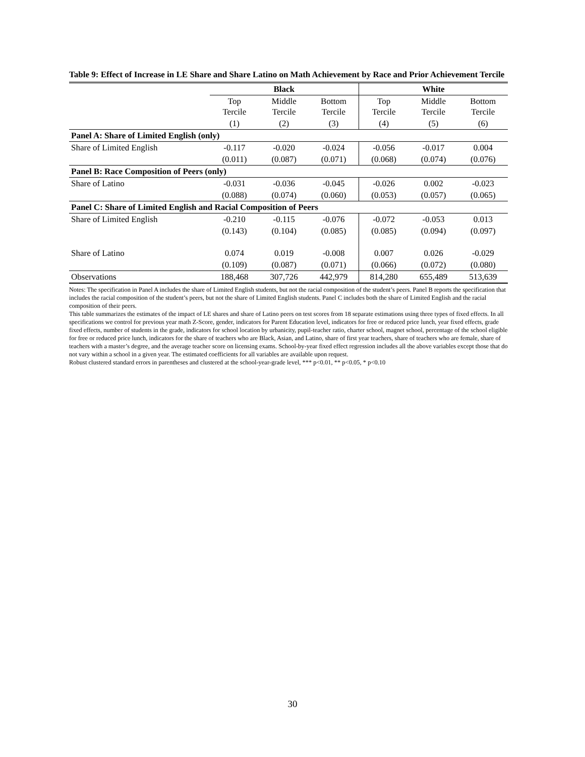Table 9: Effect of Increase in LE Share and Share Latino on Math Achievement by Race and Prior Achievement Tercile
| | Black | | | White | | |
| --- | --- | --- | --- | --- | --- | --- |
| | Top Tercile | Middle Tercile | Bottom Tercile | Top Tercile | Middle Tercile | Bottom Tercile |
| | (1) | (2) | (3) | (4) | (5) | (6) |
| Panel A: Share of Limited English (only) | | | | | | |
| Share of Limited English | -0.117 | -0.020 | -0.024 | -0.056 | -0.017 | 0.004 |
| | (0.011) | (0.087) | (0.071) | (0.068) | (0.074) | (0.076) |
| Panel B: Race Composition of Peers (only) | | | | | | |
| Share of Latino | -0.031 | -0.036 | -0.045 | -0.026 | 0.002 | -0.023 |
| | (0.088) | (0.074) | (0.060) | (0.053) | (0.057) | (0.065) |
| Panel C: Share of Limited English and Racial Composition of Peers | | | | | | |
| Share of Limited English | -0.210 | -0.115 | -0.076 | -0.072 | -0.053 | 0.013 |
| | (0.143) | (0.104) | (0.085) | (0.085) | (0.094) | (0.097) |
| Share of Latino | 0.074 | 0.019 | -0.008 | 0.007 | 0.026 | -0.029 |
| | (0.109) | (0.087) | (0.071) | (0.066) | (0.072) | (0.080) |
| Observations | 188,468 | 307,726 | 442,979 | 814,280 | 655,489 | 513,639 |
Notes: The specification in Panel A includes the share of Limited English students, but not the racial composition of the student’s peers. Panel B reports the specification that includes the racial composition of the student’s peers, but not the share of Limited English students. Panel C includes both the share of Limited English and the racial composition of their peers.
This table summarizes the estimates of the impact of LE shares and share of Latino peers on test scores from 18 separate estimations using three types of fixed effects. In all specifications we control for previous year math Z-Score, gender, indicators for Parent Education level, indicators for free or reduced price lunch, year fixed effects, grade fixed effects, number of students in the grade, indicators for school location by urbanicity, pupil-teacher ratio, charter school, magnet school, percentage of the school eligible for free or reduced price lunch, indicators for the share of teachers who are Black, Asian, and Latino, share of first year teachers, share of teachers who are female, share of teachers with a master’s degree, and the average teacher score on licensing exams. School-by-year fixed effect regression includes all the above variables except those that do not vary within a school in a given year. The estimated coefficients for all variables are available upon request.
Robust clustered standard errors in parentheses and clustered at the school-year-grade level, *** p<0.01, ** p<0.05, * p<0.10
30